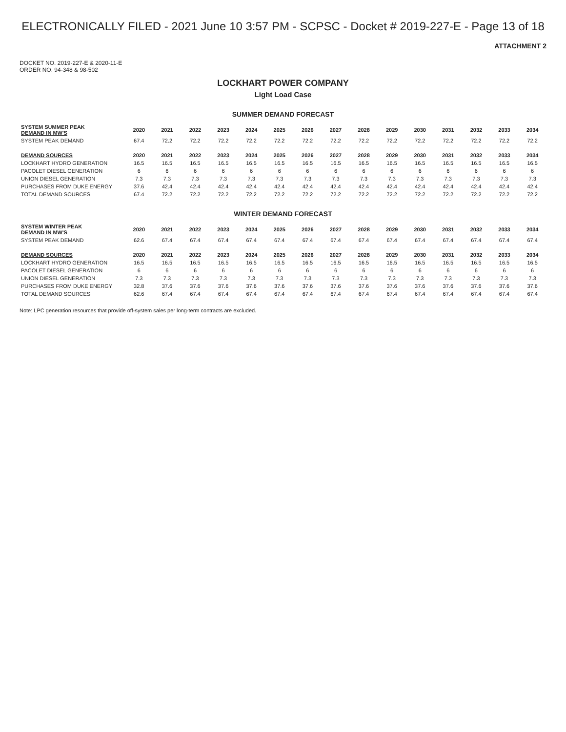ELECTRONICALLY FILED - 2021 June 10 3:57 PM - SCPSC - Docket # 2019-227-E - Page 13 of 18
ATTACHMENT 2
DOCKET NO. 2019-227-E & 2020-11-E
ORDER NO. 94-348 & 98-502
LOCKHART POWER COMPANY
Light Load Case
SUMMER DEMAND FORECAST
| SYSTEM SUMMER PEAK DEMAND IN MW'S | 2020 | 2021 | 2022 | 2023 | 2024 | 2025 | 2026 | 2027 | 2028 | 2029 | 2030 | 2031 | 2032 | 2033 | 2034 |
| --- | --- | --- | --- | --- | --- | --- | --- | --- | --- | --- | --- | --- | --- | --- | --- |
| SYSTEM PEAK DEMAND | 67.4 | 72.2 | 72.2 | 72.2 | 72.2 | 72.2 | 72.2 | 72.2 | 72.2 | 72.2 | 72.2 | 72.2 | 72.2 | 72.2 | 72.2 |
| DEMAND SOURCES | 2020 | 2021 | 2022 | 2023 | 2024 | 2025 | 2026 | 2027 | 2028 | 2029 | 2030 | 2031 | 2032 | 2033 | 2034 |
| --- | --- | --- | --- | --- | --- | --- | --- | --- | --- | --- | --- | --- | --- | --- | --- |
| LOCKHART HYDRO GENERATION | 16.5 | 16.5 | 16.5 | 16.5 | 16.5 | 16.5 | 16.5 | 16.5 | 16.5 | 16.5 | 16.5 | 16.5 | 16.5 | 16.5 | 16.5 |
| PACOLET DIESEL GENERATION | 6 | 6 | 6 | 6 | 6 | 6 | 6 | 6 | 6 | 6 | 6 | 6 | 6 | 6 | 6 |
| UNION DIESEL GENERATION | 7.3 | 7.3 | 7.3 | 7.3 | 7.3 | 7.3 | 7.3 | 7.3 | 7.3 | 7.3 | 7.3 | 7.3 | 7.3 | 7.3 | 7.3 |
| PURCHASES FROM DUKE ENERGY | 37.6 | 42.4 | 42.4 | 42.4 | 42.4 | 42.4 | 42.4 | 42.4 | 42.4 | 42.4 | 42.4 | 42.4 | 42.4 | 42.4 | 42.4 |
| TOTAL DEMAND SOURCES | 67.4 | 72.2 | 72.2 | 72.2 | 72.2 | 72.2 | 72.2 | 72.2 | 72.2 | 72.2 | 72.2 | 72.2 | 72.2 | 72.2 | 72.2 |
WINTER DEMAND FORECAST
| SYSTEM WINTER PEAK DEMAND IN MW'S | 2020 | 2021 | 2022 | 2023 | 2024 | 2025 | 2026 | 2027 | 2028 | 2029 | 2030 | 2031 | 2032 | 2033 | 2034 |
| --- | --- | --- | --- | --- | --- | --- | --- | --- | --- | --- | --- | --- | --- | --- | --- |
| SYSTEM PEAK DEMAND | 62.6 | 67.4 | 67.4 | 67.4 | 67.4 | 67.4 | 67.4 | 67.4 | 67.4 | 67.4 | 67.4 | 67.4 | 67.4 | 67.4 | 67.4 |
| DEMAND SOURCES | 2020 | 2021 | 2022 | 2023 | 2024 | 2025 | 2026 | 2027 | 2028 | 2029 | 2030 | 2031 | 2032 | 2033 | 2034 |
| --- | --- | --- | --- | --- | --- | --- | --- | --- | --- | --- | --- | --- | --- | --- | --- |
| LOCKHART HYDRO GENERATION | 16.5 | 16.5 | 16.5 | 16.5 | 16.5 | 16.5 | 16.5 | 16.5 | 16.5 | 16.5 | 16.5 | 16.5 | 16.5 | 16.5 | 16.5 |
| PACOLET DIESEL GENERATION | 6 | 6 | 6 | 6 | 6 | 6 | 6 | 6 | 6 | 6 | 6 | 6 | 6 | 6 | 6 |
| UNION DIESEL GENERATION | 7.3 | 7.3 | 7.3 | 7.3 | 7.3 | 7.3 | 7.3 | 7.3 | 7.3 | 7.3 | 7.3 | 7.3 | 7.3 | 7.3 | 7.3 |
| PURCHASES FROM DUKE ENERGY | 32.8 | 37.6 | 37.6 | 37.6 | 37.6 | 37.6 | 37.6 | 37.6 | 37.6 | 37.6 | 37.6 | 37.6 | 37.6 | 37.6 | 37.6 |
| TOTAL DEMAND SOURCES | 62.6 | 67.4 | 67.4 | 67.4 | 67.4 | 67.4 | 67.4 | 67.4 | 67.4 | 67.4 | 67.4 | 67.4 | 67.4 | 67.4 | 67.4 |
Note: LPC generation resources that provide off-system sales per long-term contracts are excluded.